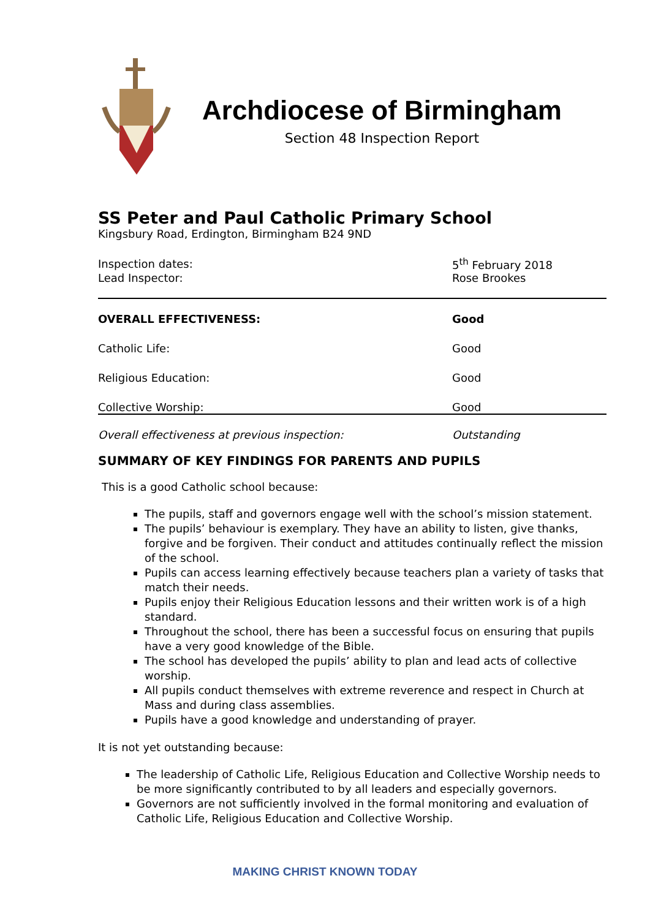Archdiocese of Birmingham
Section 48 Inspection Report
SS Peter and Paul Catholic Primary School
Kingsbury Road, Erdington, Birmingham B24 9ND
| Inspection dates: | 5<sup>th</sup> February 2018 |
| Lead Inspector: | Rose Brookes |
| OVERALL EFFECTIVENESS: | Good |
| Catholic Life: | Good |
| Religious Education: | Good |
| Collective Worship: | Good |
| Overall effectiveness at previous inspection: | Outstanding |
SUMMARY OF KEY FINDINGS FOR PARENTS AND PUPILS
This is a good Catholic school because:
The pupils, staff and governors engage well with the school’s mission statement.
The pupils’ behaviour is exemplary. They have an ability to listen, give thanks, forgive and be forgiven. Their conduct and attitudes continually reflect the mission of the school.
Pupils can access learning effectively because teachers plan a variety of tasks that match their needs.
Pupils enjoy their Religious Education lessons and their written work is of a high standard.
Throughout the school, there has been a successful focus on ensuring that pupils have a very good knowledge of the Bible.
The school has developed the pupils’ ability to plan and lead acts of collective worship.
All pupils conduct themselves with extreme reverence and respect in Church at Mass and during class assemblies.
Pupils have a good knowledge and understanding of prayer.
It is not yet outstanding because:
The leadership of Catholic Life, Religious Education and Collective Worship needs to be more significantly contributed to by all leaders and especially governors.
Governors are not sufficiently involved in the formal monitoring and evaluation of Catholic Life, Religious Education and Collective Worship.
MAKING CHRIST KNOWN TODAY